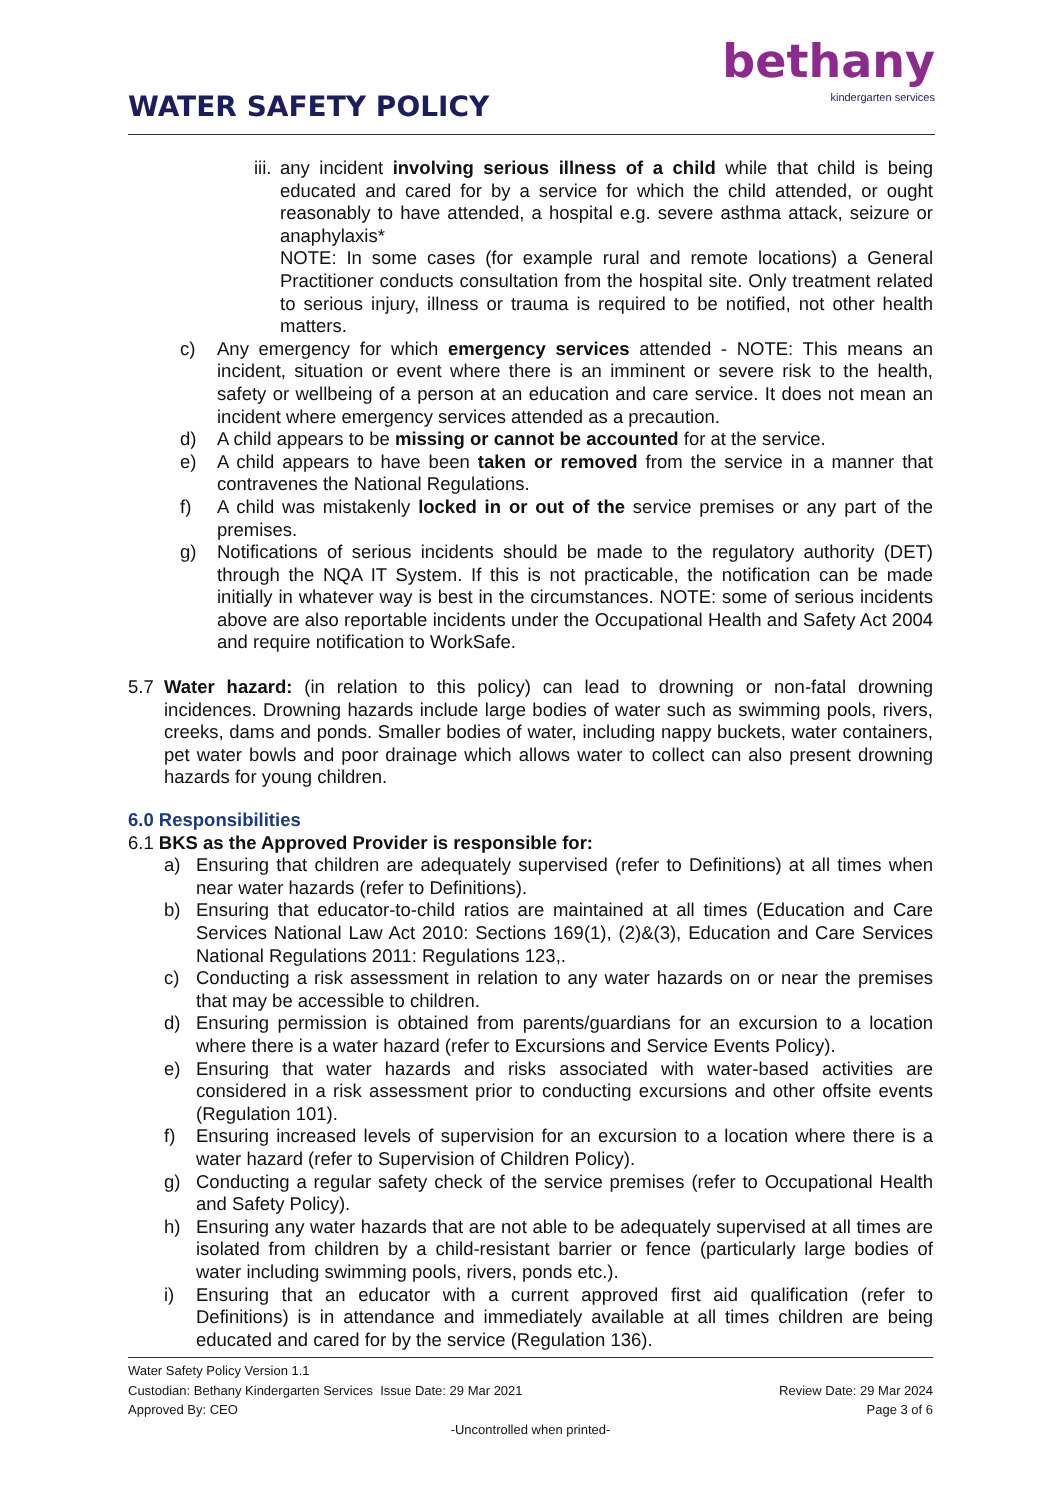WATER SAFETY POLICY
bethany
kindergarten services
iii.
any incident involving serious illness of a child while that child is being educated and cared for by a service for which the child attended, or ought reasonably to have attended, a hospital e.g. severe asthma attack, seizure or anaphylaxis*
NOTE: In some cases (for example rural and remote locations) a General Practitioner conducts consultation from the hospital site. Only treatment related to serious injury, illness or trauma is required to be notified, not other health matters.
c) Any emergency for which emergency services attended - NOTE: This means an incident, situation or event where there is an imminent or severe risk to the health, safety or wellbeing of a person at an education and care service. It does not mean an incident where emergency services attended as a precaution.
d) A child appears to be missing or cannot be accounted for at the service.
e) A child appears to have been taken or removed from the service in a manner that contravenes the National Regulations.
f) A child was mistakenly locked in or out of the service premises or any part of the premises.
g) Notifications of serious incidents should be made to the regulatory authority (DET) through the NQA IT System. If this is not practicable, the notification can be made initially in whatever way is best in the circumstances. NOTE: some of serious incidents above are also reportable incidents under the Occupational Health and Safety Act 2004 and require notification to WorkSafe.
5.7 Water hazard: (in relation to this policy) can lead to drowning or non-fatal drowning incidences. Drowning hazards include large bodies of water such as swimming pools, rivers, creeks, dams and ponds. Smaller bodies of water, including nappy buckets, water containers, pet water bowls and poor drainage which allows water to collect can also present drowning hazards for young children.
6.0 Responsibilities
6.1 BKS as the Approved Provider is responsible for:
a) Ensuring that children are adequately supervised (refer to Definitions) at all times when near water hazards (refer to Definitions).
b) Ensuring that educator-to-child ratios are maintained at all times (Education and Care Services National Law Act 2010: Sections 169(1), (2)&(3), Education and Care Services National Regulations 2011: Regulations 123,.
c) Conducting a risk assessment in relation to any water hazards on or near the premises that may be accessible to children.
d) Ensuring permission is obtained from parents/guardians for an excursion to a location where there is a water hazard (refer to Excursions and Service Events Policy).
e) Ensuring that water hazards and risks associated with water-based activities are considered in a risk assessment prior to conducting excursions and other offsite events (Regulation 101).
f) Ensuring increased levels of supervision for an excursion to a location where there is a water hazard (refer to Supervision of Children Policy).
g) Conducting a regular safety check of the service premises (refer to Occupational Health and Safety Policy).
h) Ensuring any water hazards that are not able to be adequately supervised at all times are isolated from children by a child-resistant barrier or fence (particularly large bodies of water including swimming pools, rivers, ponds etc.).
i) Ensuring that an educator with a current approved first aid qualification (refer to Definitions) is in attendance and immediately available at all times children are being educated and cared for by the service (Regulation 136).
Water Safety Policy Version 1.1
Custodian: Bethany Kindergarten Services Issue Date: 29 Mar 2021 Review Date: 29 Mar 2024
Approved By: CEO Page 3 of 6
-Uncontrolled when printed-